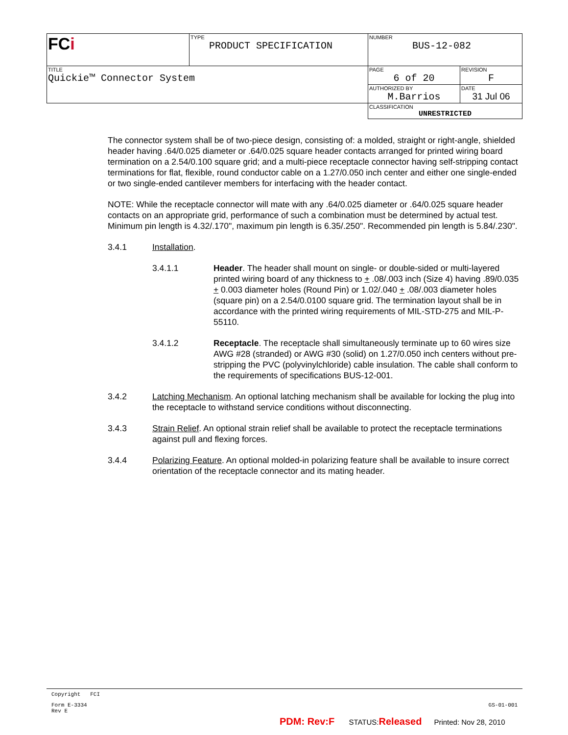| FC i | TYPE PRODUCT SPECIFICATION | NUMBER BUS-12-082 | |
| TITLE Quickie™ Connector System | | PAGE 6 of 20 | REVISION F |
| | | AUTHORIZED BY M.Barrios | DATE 31 Jul 06 |
| | | CLASSIFICATION UNRESTRICTED | |
The connector system shall be of two-piece design, consisting of: a molded, straight or right-angle, shielded header having .64/0.025 diameter or .64/0.025 square header contacts arranged for printed wiring board termination on a 2.54/0.100 square grid; and a multi-piece receptacle connector having self-stripping contact terminations for flat, flexible, round conductor cable on a 1.27/0.050 inch center and either one single-ended or two single-ended cantilever members for interfacing with the header contact.
NOTE: While the receptacle connector will mate with any .64/0.025 diameter or .64/0.025 square header contacts on an appropriate grid, performance of such a combination must be determined by actual test. Minimum pin length is 4.32/.170", maximum pin length is 6.35/.250". Recommended pin length is 5.84/.230".
3.4.1 Installation.
3.4.1.1 Header. The header shall mount on single- or double-sided or multi-layered printed wiring board of any thickness to + .08/.003 inch (Size 4) having .89/0.035 + 0.003 diameter holes (Round Pin) or 1.02/.040 + .08/.003 diameter holes (square pin) on a 2.54/0.0100 square grid. The termination layout shall be in accordance with the printed wiring requirements of MIL-STD-275 and MIL-P-55110.
3.4.1.2 Receptacle. The receptacle shall simultaneously terminate up to 60 wires size AWG #28 (stranded) or AWG #30 (solid) on 1.27/0.050 inch centers without pre-stripping the PVC (polyvinylchloride) cable insulation. The cable shall conform to the requirements of specifications BUS-12-001.
3.4.2 Latching Mechanism. An optional latching mechanism shall be available for locking the plug into the receptacle to withstand service conditions without disconnecting.
3.4.3 Strain Relief. An optional strain relief shall be available to protect the receptacle terminations against pull and flexing forces.
3.4.4 Polarizing Feature. An optional molded-in polarizing feature shall be available to insure correct orientation of the receptacle connector and its mating header.
Copyright FCI
Form E-3334
Rev E
GS-01-001
PDM: Rev:F STATUS:Released Printed: Nov 28, 2010